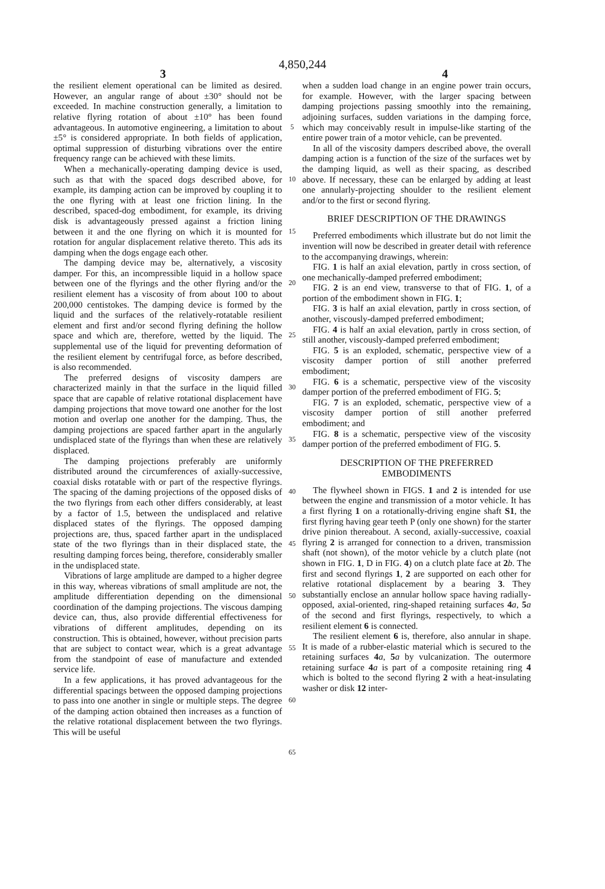4,850,244
3 4
the resilient element operational can be limited as desired. However, an angular range of about ±30° should not be exceeded. In machine construction generally, a limitation to relative flyring rotation of about ±10° has been found advantageous. In automotive engineering, a limitation to about ±5° is considered appropriate. In both fields of application, optimal suppression of disturbing vibrations over the entire frequency range can be achieved with these limits.
When a mechanically-operating damping device is used, such as that with the spaced dogs described above, for example, its damping action can be improved by coupling it to the one flyring with at least one friction lining. In the described, spaced-dog embodiment, for example, its driving disk is advantageously pressed against a friction lining between it and the one flyring on which it is mounted for rotation for angular displacement relative thereto. This ads its damping when the dogs engage each other.
The damping device may be, alternatively, a viscosity damper. For this, an incompressible liquid in a hollow space between one of the flyrings and the other flyring and/or the resilient element has a viscosity of from about 100 to about 200,000 centistokes. The damping device is formed by the liquid and the surfaces of the relatively-rotatable resilient element and first and/or second flyring defining the hollow space and which are, therefore, wetted by the liquid. The supplemental use of the liquid for preventing deformation of the resilient element by centrifugal force, as before described, is also recommended.
The preferred designs of viscosity dampers are characterized mainly in that the surface in the liquid filled space that are capable of relative rotational displacement have damping projections that move toward one another for the lost motion and overlap one another for the damping. Thus, the damping projections are spaced farther apart in the angularly undisplaced state of the flyrings than when these are relatively displaced.
The damping projections preferably are uniformly distributed around the circumferences of axially-successive, coaxial disks rotatable with or part of the respective flyrings. The spacing of the daming projections of the opposed disks of the two flyrings from each other differs considerably, at least by a factor of 1.5, between the undisplaced and relative displaced states of the flyrings. The opposed damping projections are, thus, spaced farther apart in the undisplaced state of the two flyrings than in their displaced state, the resulting damping forces being, therefore, considerably smaller in the undisplaced state.
Vibrations of large amplitude are damped to a higher degree in this way, whereas vibrations of small amplitude are not, the amplitude differentiation depending on the dimensional coordination of the damping projections. The viscous damping device can, thus, also provide differential effectiveness for vibrations of different amplitudes, depending on its construction. This is obtained, however, without precision parts that are subject to contact wear, which is a great advantage from the standpoint of ease of manufacture and extended service life.
In a few applications, it has proved advantageous for the differential spacings between the opposed damping projections to pass into one another in single or multiple steps. The degree of the damping action obtained then increases as a function of the relative rotational displacement between the two flyrings. This will be useful
5
10
15
20
25
30
35
40
45
50
55
60
65
when a sudden load change in an engine power train occurs, for example. However, with the larger spacing between damping projections passing smoothly into the remaining, adjoining surfaces, sudden variations in the damping force, which may conceivably result in impulse-like starting of the entire power train of a motor vehicle, can be prevented.
In all of the viscosity dampers described above, the overall damping action is a function of the size of the surfaces wet by the damping liquid, as well as their spacing, as described above. If necessary, these can be enlarged by adding at least one annularly-projecting shoulder to the resilient element and/or to the first or second flyring.
BRIEF DESCRIPTION OF THE DRAWINGS
Preferred embodiments which illustrate but do not limit the invention will now be described in greater detail with reference to the accompanying drawings, wherein:
FIG. 1 is half an axial elevation, partly in cross section, of one mechanically-damped preferred embodiment;
FIG. 2 is an end view, transverse to that of FIG. 1, of a portion of the embodiment shown in FIG. 1;
FIG. 3 is half an axial elevation, partly in cross section, of another, viscously-damped preferred embodiment;
FIG. 4 is half an axial elevation, partly in cross section, of still another, viscously-damped preferred embodiment;
FIG. 5 is an exploded, schematic, perspective view of a viscosity damper portion of still another preferred embodiment;
FIG. 6 is a schematic, perspective view of the viscosity damper portion of the preferred embodiment of FIG. 5;
FIG. 7 is an exploded, schematic, perspective view of a viscosity damper portion of still another preferred embodiment; and
FIG. 8 is a schematic, perspective view of the viscosity damper portion of the preferred embodiment of FIG. 5.
DESCRIPTION OF THE PREFERRED
EMBODIMENTS
The flywheel shown in FIGS. 1 and 2 is intended for use between the engine and transmission of a motor vehicle. It has a first flyring 1 on a rotationally-driving engine shaft S1, the first flyring having gear teeth P (only one shown) for the starter drive pinion thereabout. A second, axially-successive, coaxial flyring 2 is arranged for connection to a driven, transmission shaft (not shown), of the motor vehicle by a clutch plate (not shown in FIG. 1, D in FIG. 4) on a clutch plate face at 2 b. The first and second flyrings 1, 2 are supported on each other for relative rotational displacement by a bearing 3. They substantially enclose an annular hollow space having radially-opposed, axial-oriented, ring-shaped retaining surfaces 4 a, 5 a of the second and first flyrings, respectively, to which a resilient element 6 is connected.
The resilient element 6 is, therefore, also annular in shape. It is made of a rubber-elastic material which is secured to the retaining surfaces 4 a, 5 a by vulcanization. The outermore retaining surface 4 a is part of a composite retaining ring 4 which is bolted to the second flyring 2 with a heat-insulating washer or disk 12 inter-